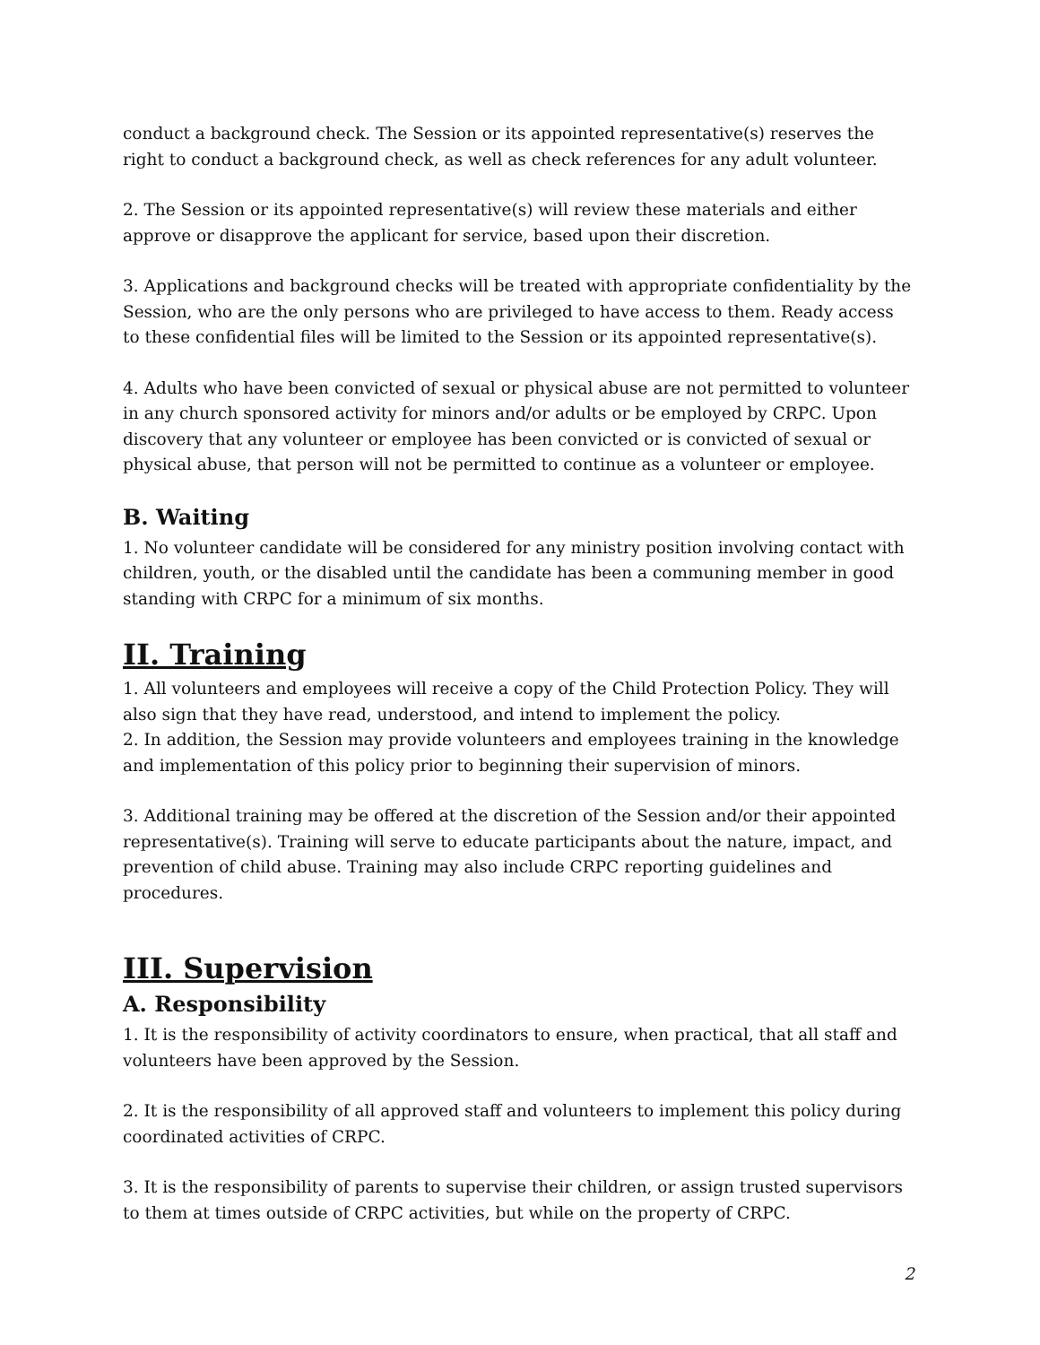conduct a background check. The Session or its appointed representative(s) reserves the right to conduct a background check, as well as check references for any adult volunteer.
2. The Session or its appointed representative(s) will review these materials and either approve or disapprove the applicant for service, based upon their discretion.
3. Applications and background checks will be treated with appropriate confidentiality by the Session, who are the only persons who are privileged to have access to them. Ready access to these confidential files will be limited to the Session or its appointed representative(s).
4. Adults who have been convicted of sexual or physical abuse are not permitted to volunteer in any church sponsored activity for minors and/or adults or be employed by CRPC. Upon discovery that any volunteer or employee has been convicted or is convicted of sexual or physical abuse, that person will not be permitted to continue as a volunteer or employee.
B. Waiting
1. No volunteer candidate will be considered for any ministry position involving contact with children, youth, or the disabled until the candidate has been a communing member in good standing with CRPC for a minimum of six months.
II. Training
1. All volunteers and employees will receive a copy of the Child Protection Policy. They will also sign that they have read, understood, and intend to implement the policy.
2. In addition, the Session may provide volunteers and employees training in the knowledge and implementation of this policy prior to beginning their supervision of minors.
3. Additional training may be offered at the discretion of the Session and/or their appointed representative(s). Training will serve to educate participants about the nature, impact, and prevention of child abuse. Training may also include CRPC reporting guidelines and procedures.
III. Supervision
A. Responsibility
1. It is the responsibility of activity coordinators to ensure, when practical, that all staff and volunteers have been approved by the Session.
2. It is the responsibility of all approved staff and volunteers to implement this policy during coordinated activities of CRPC.
3. It is the responsibility of parents to supervise their children, or assign trusted supervisors to them at times outside of CRPC activities, but while on the property of CRPC.
2